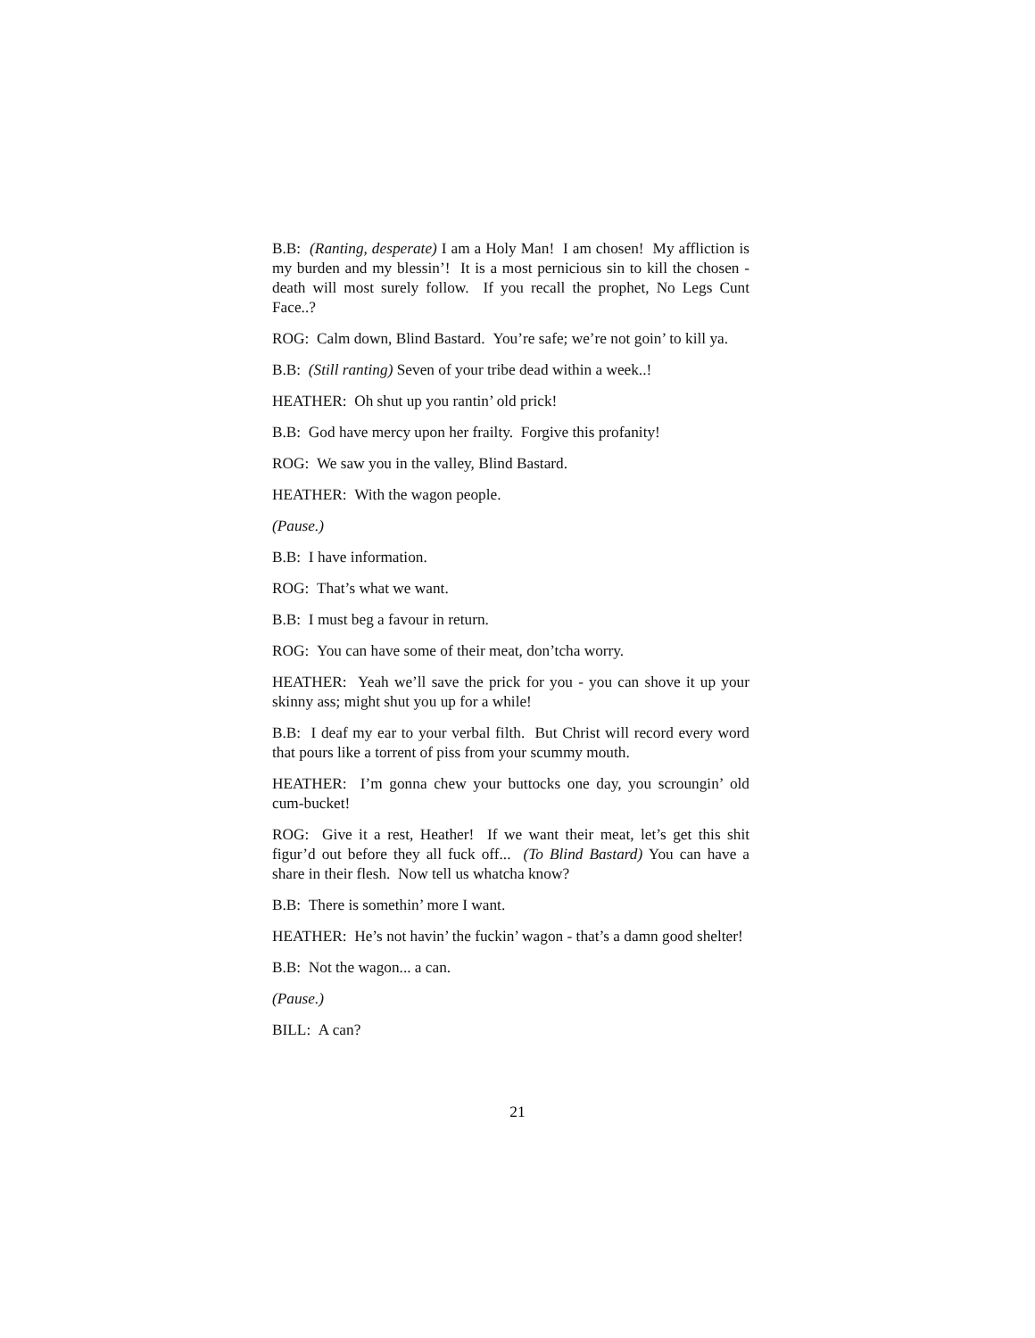B.B: (Ranting, desperate) I am a Holy Man! I am chosen! My affliction is my burden and my blessin’! It is a most pernicious sin to kill the chosen - death will most surely follow. If you recall the prophet, No Legs Cunt Face..?
ROG: Calm down, Blind Bastard. You’re safe; we’re not goin’ to kill ya.
B.B: (Still ranting) Seven of your tribe dead within a week..!
HEATHER: Oh shut up you rantin’ old prick!
B.B: God have mercy upon her frailty. Forgive this profanity!
ROG: We saw you in the valley, Blind Bastard.
HEATHER: With the wagon people.
(Pause.)
B.B: I have information.
ROG: That’s what we want.
B.B: I must beg a favour in return.
ROG: You can have some of their meat, don’tcha worry.
HEATHER: Yeah we’ll save the prick for you - you can shove it up your skinny ass; might shut you up for a while!
B.B: I deaf my ear to your verbal filth. But Christ will record every word that pours like a torrent of piss from your scummy mouth.
HEATHER: I’m gonna chew your buttocks one day, you scroungin’ old cum-bucket!
ROG: Give it a rest, Heather! If we want their meat, let’s get this shit figur’d out before they all fuck off... (To Blind Bastard) You can have a share in their flesh. Now tell us whatcha know?
B.B: There is somethin’ more I want.
HEATHER: He’s not havin’ the fuckin’ wagon - that’s a damn good shelter!
B.B: Not the wagon... a can.
(Pause.)
BILL: A can?
21